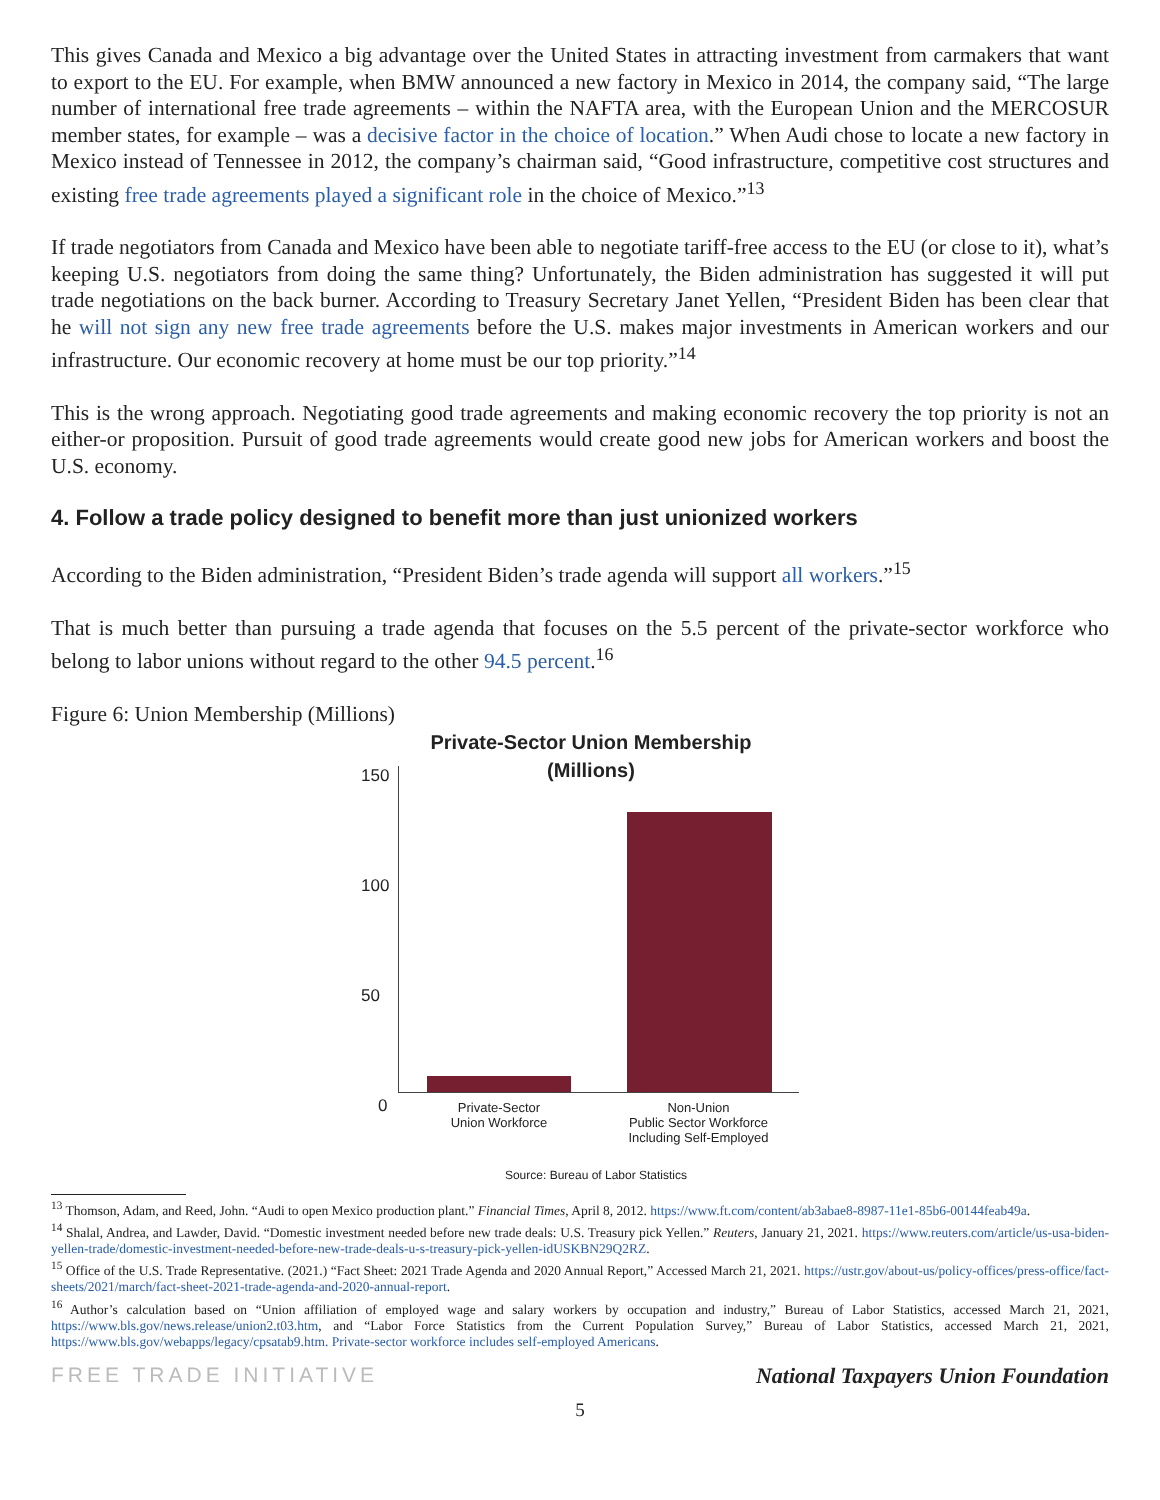This gives Canada and Mexico a big advantage over the United States in attracting investment from carmakers that want to export to the EU. For example, when BMW announced a new factory in Mexico in 2014, the company said, “The large number of international free trade agreements – within the NAFTA area, with the European Union and the MERCOSUR member states, for example – was a decisive factor in the choice of location.” When Audi chose to locate a new factory in Mexico instead of Tennessee in 2012, the company’s chairman said, “Good infrastructure, competitive cost structures and existing free trade agreements played a significant role in the choice of Mexico.”<sup>13</sup>
If trade negotiators from Canada and Mexico have been able to negotiate tariff-free access to the EU (or close to it), what’s keeping U.S. negotiators from doing the same thing? Unfortunately, the Biden administration has suggested it will put trade negotiations on the back burner. According to Treasury Secretary Janet Yellen, “President Biden has been clear that he will not sign any new free trade agreements before the U.S. makes major investments in American workers and our infrastructure. Our economic recovery at home must be our top priority.”<sup>14</sup>
This is the wrong approach. Negotiating good trade agreements and making economic recovery the top priority is not an either-or proposition. Pursuit of good trade agreements would create good new jobs for American workers and boost the U.S. economy.
4. Follow a trade policy designed to benefit more than just unionized workers
According to the Biden administration, “President Biden’s trade agenda will support all workers.”<sup>15</sup>
That is much better than pursuing a trade agenda that focuses on the 5.5 percent of the private-sector workforce who belong to labor unions without regard to the other 94.5 percent.<sup>16</sup>
Figure 6: Union Membership (Millions)
Private-Sector Union Membership
(Millions)
150
100
50
0
Private-Sector
Union Workforce
Non-Union
Public Sector Workforce
Including Self-Employed
Source: Bureau of Labor Statistics
<sup>13</sup> Thomson, Adam, and Reed, John. “Audi to open Mexico production plant.” Financial Times, April 8, 2012. https://www.ft.com/content/ab3abae8-8987-11e1-85b6-00144feab49a.
<sup>14</sup> Shalal, Andrea, and Lawder, David. “Domestic investment needed before new trade deals: U.S. Treasury pick Yellen.” Reuters, January 21, 2021. https://www.reuters.com/article/us-usa-biden-yellen-trade/domestic-investment-needed-before-new-trade-deals-u-s-treasury-pick-yellen-idUSKBN29Q2RZ.
<sup>15</sup> Office of the U.S. Trade Representative. (2021.) “Fact Sheet: 2021 Trade Agenda and 2020 Annual Report,” Accessed March 21, 2021. https://ustr.gov/about-us/policy-offices/press-office/fact-sheets/2021/march/fact-sheet-2021-trade-agenda-and-2020-annual-report.
<sup>16</sup> Author’s calculation based on “Union affiliation of employed wage and salary workers by occupation and industry,” Bureau of Labor Statistics, accessed March 21, 2021, https://www.bls.gov/news.release/union2.t03.htm, and “Labor Force Statistics from the Current Population Survey,” Bureau of Labor Statistics, accessed March 21, 2021, https://www.bls.gov/webapps/legacy/cpsatab9.htm. Private-sector workforce includes self-employed Americans.
FREE TRADE INITIATIVE National Taxpayers Union Foundation
5